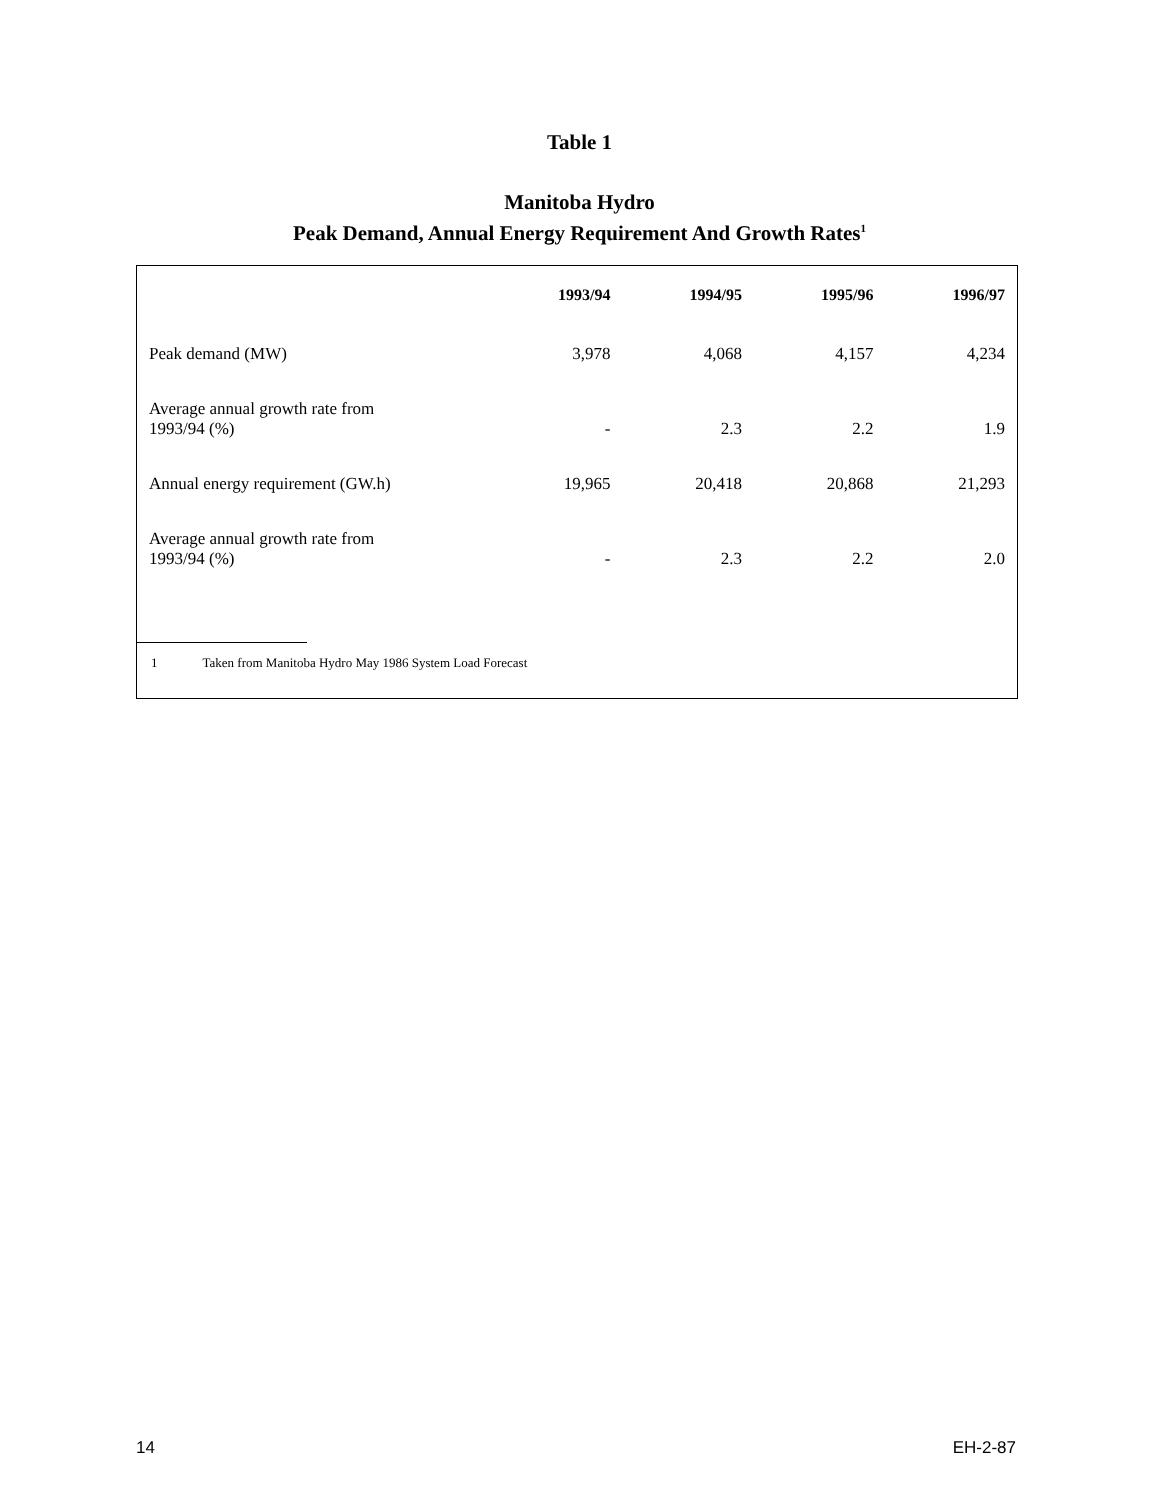Table 1
Manitoba Hydro
Peak Demand, Annual Energy Requirement And Growth Rates<sup>1</sup>
| | 1993/94 | 1994/95 | 1995/96 | 1996/97 |
| --- | --- | --- | --- | --- |
| Peak demand (MW) | 3,978 | 4,068 | 4,157 | 4,234 |
| Average annual growth rate from 1993/94 (%) | - | 2.3 | 2.2 | 1.9 |
| Annual energy requirement (GW.h) | 19,965 | 20,418 | 20,868 | 21,293 |
| Average annual growth rate from 1993/94 (%) | - | 2.3 | 2.2 | 2.0 |
1 Taken from Manitoba Hydro May 1986 System Load Forecast
14 EH-2-87